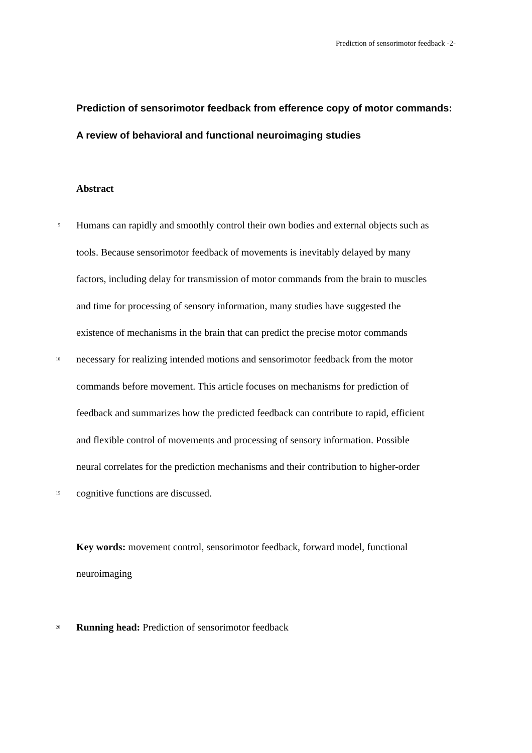Prediction of sensorimotor feedback -2-
Prediction of sensorimotor feedback from efference copy of motor commands: A review of behavioral and functional neuroimaging studies
Abstract
5
Humans can rapidly and smoothly control their own bodies and external objects such as
tools. Because sensorimotor feedback of movements is inevitably delayed by many
factors, including delay for transmission of motor commands from the brain to muscles
and time for processing of sensory information, many studies have suggested the
existence of mechanisms in the brain that can predict the precise motor commands
10
necessary for realizing intended motions and sensorimotor feedback from the motor
commands before movement. This article focuses on mechanisms for prediction of
feedback and summarizes how the predicted feedback can contribute to rapid, efficient
and flexible control of movements and processing of sensory information. Possible
neural correlates for the prediction mechanisms and their contribution to higher-order
15
cognitive functions are discussed.
Key words: movement control, sensorimotor feedback, forward model, functional
neuroimaging
20
Running head: Prediction of sensorimotor feedback